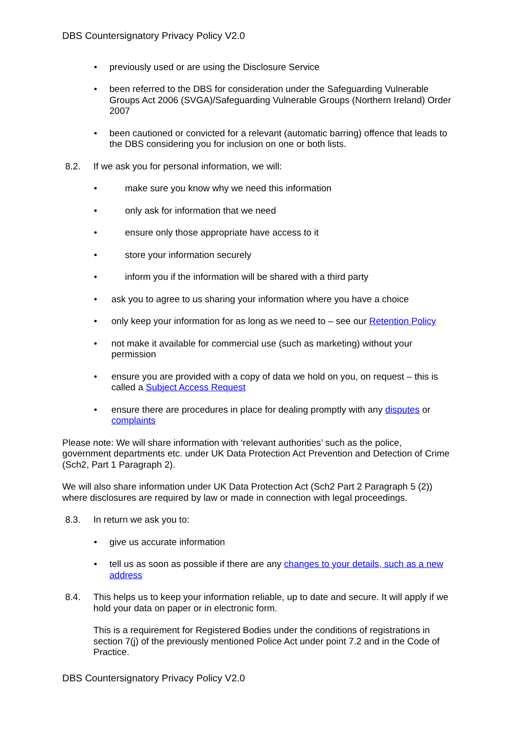DBS Countersignatory Privacy Policy V2.0
• previously used or are using the Disclosure Service
• been referred to the DBS for consideration under the Safeguarding Vulnerable Groups Act 2006 (SVGA)/Safeguarding Vulnerable Groups (Northern Ireland) Order 2007
• been cautioned or convicted for a relevant (automatic barring) offence that leads to the DBS considering you for inclusion on one or both lists.
8.2. If we ask you for personal information, we will:
• make sure you know why we need this information
• only ask for information that we need
• ensure only those appropriate have access to it
• store your information securely
• inform you if the information will be shared with a third party
• ask you to agree to us sharing your information where you have a choice
• only keep your information for as long as we need to – see our Retention Policy
• not make it available for commercial use (such as marketing) without your permission
• ensure you are provided with a copy of data we hold on you, on request – this is called a Subject Access Request
• ensure there are procedures in place for dealing promptly with any disputes or complaints
Please note: We will share information with ‘relevant authorities’ such as the police, government departments etc. under UK Data Protection Act Prevention and Detection of Crime (Sch2, Part 1 Paragraph 2).
We will also share information under UK Data Protection Act (Sch2 Part 2 Paragraph 5 (2)) where disclosures are required by law or made in connection with legal proceedings.
8.3. In return we ask you to:
• give us accurate information
• tell us as soon as possible if there are any changes to your details, such as a new address
8.4. This helps us to keep your information reliable, up to date and secure. It will apply if we hold your data on paper or in electronic form.
This is a requirement for Registered Bodies under the conditions of registrations in section 7(j) of the previously mentioned Police Act under point 7.2 and in the Code of Practice.
DBS Countersignatory Privacy Policy V2.0